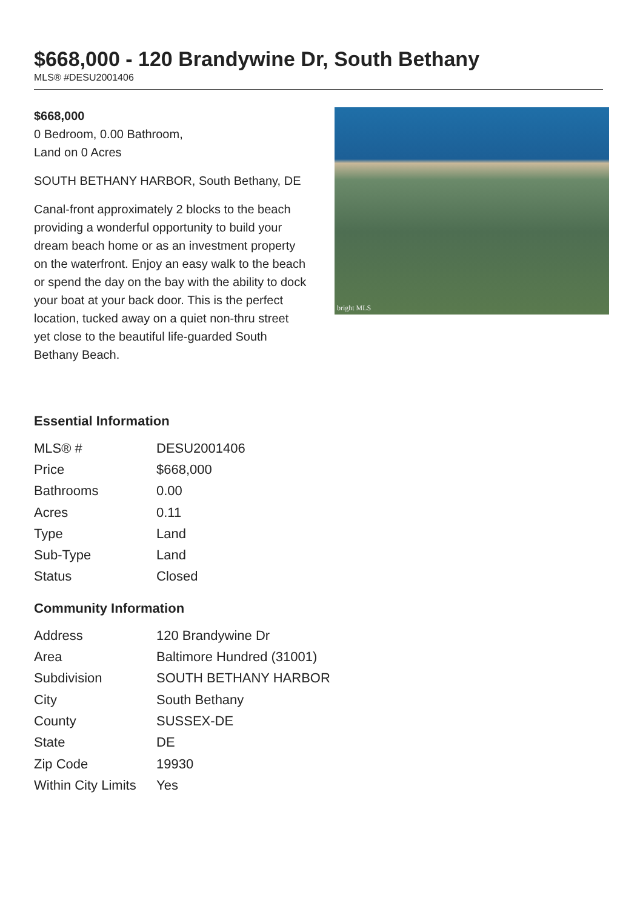$668,000 - 120 Brandywine Dr, South Bethany
MLS® #DESU2001406
$668,000
0 Bedroom, 0.00 Bathroom,
Land on 0 Acres
SOUTH BETHANY HARBOR, South Bethany, DE
Canal-front approximately 2 blocks to the beach providing a wonderful opportunity to build your dream beach home or as an investment property on the waterfront. Enjoy an easy walk to the beach or spend the day on the bay with the ability to dock your boat at your back door. This is the perfect location, tucked away on a quiet non-thru street yet close to the beautiful life-guarded South Bethany Beach.
bright MLS
Essential Information
| MLS® # | DESU2001406 |
| Price | $668,000 |
| Bathrooms | 0.00 |
| Acres | 0.11 |
| Type | Land |
| Sub-Type | Land |
| Status | Closed |
Community Information
| Address | 120 Brandywine Dr |
| Area | Baltimore Hundred (31001) |
| Subdivision | SOUTH BETHANY HARBOR |
| City | South Bethany |
| County | SUSSEX-DE |
| State | DE |
| Zip Code | 19930 |
| Within City Limits | Yes |